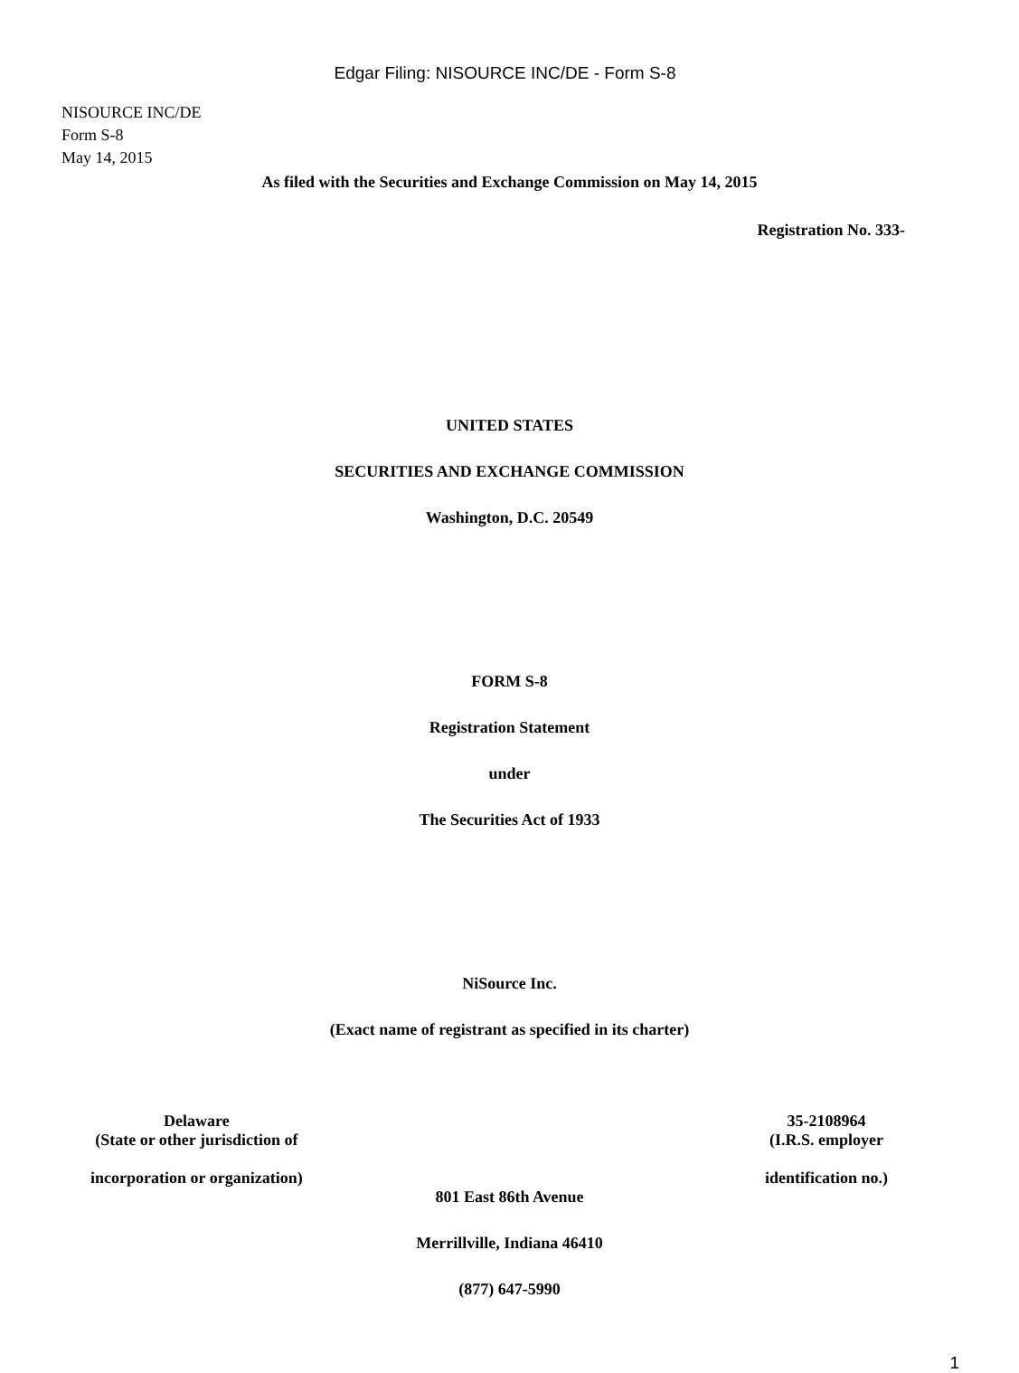Edgar Filing: NISOURCE INC/DE - Form S-8
NISOURCE INC/DE
Form S-8
May 14, 2015
As filed with the Securities and Exchange Commission on May 14, 2015
Registration No. 333-
UNITED STATES
SECURITIES AND EXCHANGE COMMISSION
Washington, D.C. 20549
FORM S-8
Registration Statement
under
The Securities Act of 1933
NiSource Inc.
(Exact name of registrant as specified in its charter)
Delaware
(State or other jurisdiction of
incorporation or organization)
35-2108964
(I.R.S. employer
identification no.)
801 East 86th Avenue
Merrillville, Indiana 46410
(877) 647-5990
1